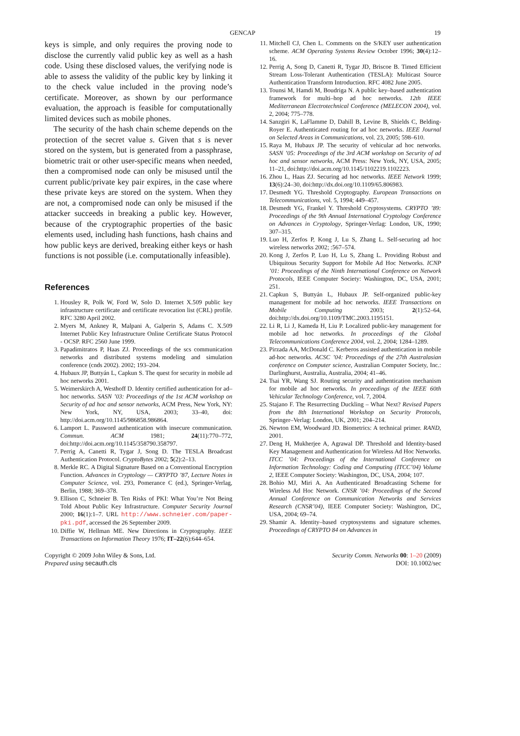GENCAP 19
keys is simple, and only requires the proving node to disclose the currently valid public key as well as a hash code. Using these disclosed values, the verifying node is able to assess the validity of the public key by linking it to the check value included in the proving node’s certificate. Moreover, as shown by our performance evaluation, the approach is feasible for computationally limited devices such as mobile phones.
The security of the hash chain scheme depends on the protection of the secret value s. Given that s is never stored on the system, but is generated from a passphrase, biometric trait or other user-specific means when needed, then a compromised node can only be misused until the current public/private key pair expires, in the case where these private keys are stored on the system. When they are not, a compromised node can only be misused if the attacker succeeds in breaking a public key. However, because of the cryptographic properties of the basic elements used, including hash functions, hash chains and how public keys are derived, breaking either keys or hash functions is not possible (i.e. computationally infeasible).
References
1. Housley R, Polk W, Ford W, Solo D. Internet X.509 public key infrastructure certificate and certificate revocation list (CRL) profile. RFC 3280 April 2002.
2. Myers M, Ankney R, Malpani A, Galperin S, Adams C. X.509 Internet Public Key Infrastructure Online Certificate Status Protocol - OCSP. RFC 2560 June 1999.
3. Papadimitratos P, Haas ZJ. Proceedings of the scs communication networks and distributed systems modeling and simulation conference (cnds 2002). 2002; 193–204.
4. Hubaux JP, Buttyán L, Capkun S. The quest for security in mobile ad hoc networks 2001.
5. Weimerskirch A, Westhoff D. Identity certified authentication for ad–hoc networks. SASN ’03: Proceedings of the 1st ACM workshop on Security of ad hoc and sensor networks, ACM Press, New York, NY: New York, NY, USA, 2003; 33–40, doi: http://doi.acm.org/10.1145/986858.986864.
6. Lamport L. Password authentication with insecure communication. Commun. ACM 1981; 24(11):770–772, doi:http://doi.acm.org/10.1145/358790.358797.
7. Perrig A, Canetti R, Tygar J, Song D. The TESLA Broadcast Authentication Protocol. CryptoBytes 2002; 5(2):2–13.
8. Merkle RC. A Digital Signature Based on a Conventional Encryption Function. Advances in Cryptology — CRYPTO ’87, Lecture Notes in Computer Science, vol. 293, Pomerance C (ed.), Springer-Verlag, Berlin, 1988; 369–378.
9. Ellison C, Schneier B. Ten Risks of PKI: What You’re Not Being Told About Public Key Infrastructure. Computer Security Journal 2000; 16(1):1–7. URL http://www.schneier.com/paper-pki.pdf, accessed the 26 September 2009.
10. Diffie W, Hellman ME. New Directions in Cryptography. IEEE Transactions on Information Theory 1976; IT–22(6):644–654.
11. Mitchell CJ, Chen L. Comments on the S/KEY user authentication scheme. ACM Operating Systems Review October 1996; 30(4):12–16.
12. Perrig A, Song D, Canetti R, Tygar JD, Briscoe B. Timed Efficient Stream Loss-Tolerant Authentication (TESLA): Multicast Source Authentication Transform Introduction. RFC 4082 June 2005.
13. Tounsi M, Hamdi M, Boudriga N. A public key–based authentication framework for multi–hop ad hoc networks. 12th IEEE Mediterranean Electrotechnical Conference (MELECON 2004), vol. 2, 2004; 775–778.
14. Sanzgiri K, LaFlamme D, Dahill B, Levine B, Shields C, Belding-Royer E. Authenticated routing for ad hoc networks. IEEE Journal on Selected Areas in Communications, vol. 23, 2005; 598–610.
15. Raya M, Hubaux JP. The security of vehicular ad hoc networks. SASN ’05: Proceedings of the 3rd ACM workshop on Security of ad hoc and sensor networks, ACM Press: New York, NY, USA, 2005; 11–21, doi:http://doi.acm.org/10.1145/1102219.1102223.
16. Zhou L, Haas ZJ. Securing ad hoc networks. IEEE Network 1999; 13(6):24–30, doi:http://dx.doi.org/10.1109/65.806983.
17. Desmedt YG. Threshold Cryptography. European Transactions on Telecommunications, vol. 5, 1994; 449–457.
18. Desmedt YG, Frankel Y. Threshold Cryptosystems. CRYPTO ’89: Proceedings of the 9th Annual International Cryptology Conference on Advances in Cryptology, Springer-Verlag: London, UK, 1990; 307–315.
19. Luo H, Zerfos P, Kong J, Lu S, Zhang L. Self-securing ad hoc wireless networks 2002; :567–574.
20. Kong J, Zerfos P, Luo H, Lu S, Zhang L. Providing Robust and Ubiquitous Security Support for Mobile Ad Hoc Networks. ICNP ’01: Proceedings of the Ninth International Conference on Network Protocols, IEEE Computer Society: Washington, DC, USA, 2001; 251.
21. Capkun S, Buttyán L, Hubaux JP. Self-organized public-key management for mobile ad hoc networks. IEEE Transactions on Mobile Computing 2003; 2(1):52–64, doi:http://dx.doi.org/10.1109/TMC.2003.1195151.
22. Li R, Li J, Kameda H, Liu P. Localized public-key management for mobile ad hoc networks. In proceedings of the Global Telecommunications Conference 2004, vol. 2, 2004; 1284–1289.
23. Pirzada AA, McDonald C. Kerberos assisted authentication in mobile ad-hoc networks. ACSC ’04: Proceedings of the 27th Australasian conference on Computer science, Australian Computer Society, Inc.: Darlinghurst, Australia, Australia, 2004; 41–46.
24. Tsai YR, Wang SJ. Routing security and authentication mechanism for mobile ad hoc networks. In proceedings of the IEEE 60th Vehicular Technology Conference, vol. 7, 2004.
25. Stajano F. The Resurrecting Duckling – What Next? Revised Papers from the 8th International Workshop on Security Protocols, Springer–Verlag: London, UK, 2001; 204–214.
26. Newton EM, Woodward JD. Biometrics: A technical primer. RAND, 2001.
27. Deng H, Mukherjee A, Agrawal DP. Threshold and Identity-based Key Management and Authentication for Wireless Ad Hoc Networks. ITCC ’04: Proceedings of the International Conference on Information Technology: Coding and Computing (ITCC’04) Volume 2, IEEE Computer Society: Washington, DC, USA, 2004; 107.
28. Bohio MJ, Miri A. An Authenticated Broadcasting Scheme for Wireless Ad Hoc Network. CNSR ’04: Proceedings of the Second Annual Conference on Communication Networks and Services Research (CNSR’04), IEEE Computer Society: Washington, DC, USA, 2004; 69–74.
29. Shamir A. Identity–based cryptosystems and signature schemes. Proceedings of CRYPTO 84 on Advances in
Copyright © 2009 John Wiley & Sons, Ltd.
Prepared using secauth.cls
Security Comm. Networks 00: 1–20 (2009)
DOI: 10.1002/sec